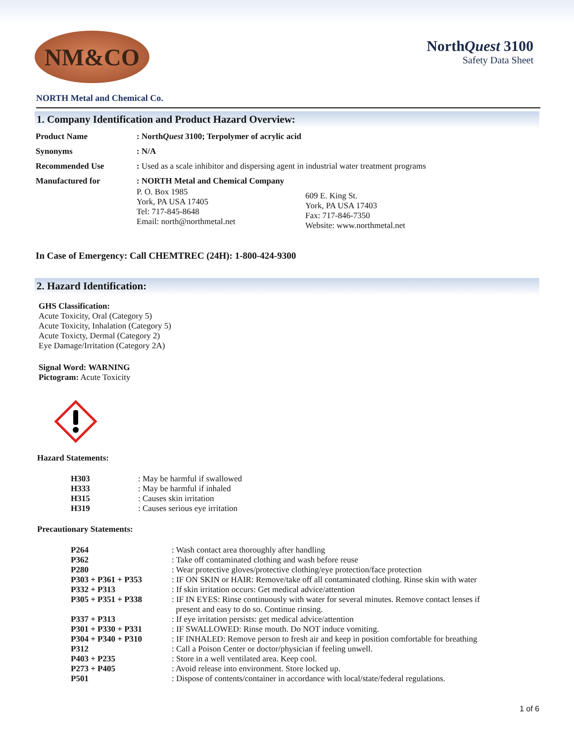NM&CO
NorthQuest 3100
Safety Data Sheet
NORTH Metal and Chemical Co.
1. Company Identification and Product Hazard Overview:
| Product Name | : North Quest 3100; Terpolymer of acrylic acid |
| Synonyms | : N/A |
| Recommended Use | : Used as a scale inhibitor and dispersing agent in industrial water treatment programs |
| Manufactured for | : NORTH Metal and Chemical Company / P. O. Box 1985 York, PA USA 17405 Tel: 717-845-8648 Email: north@northmetal.net / 609 E. King St. York, PA USA 17403 Fax: 717-846-7350 Website: www.northmetal.net / |
In Case of Emergency: Call CHEMTREC (24H): 1-800-424-9300
2. Hazard Identification:
GHS Classification:
Acute Toxicity, Oral (Category 5)
Acute Toxicity, Inhalation (Category 5)
Acute Toxicty, Dermal (Category 2)
Eye Damage/Irritation (Category 2A)
Signal Word: WARNING
Pictogram: Acute Toxicity
Hazard Statements:
| H303 | : May be harmful if swallowed |
| H333 | : May be harmful if inhaled |
| H315 | : Causes skin irritation |
| H319 | : Causes serious eye irritation |
Precautionary Statements:
| P264 | : Wash contact area thoroughly after handling |
| P362 | : Take off contaminated clothing and wash before reuse |
| P280 | : Wear protective gloves/protective clothing/eye protection/face protection |
| P303 + P361 + P353 | : IF ON SKIN or HAIR: Remove/take off all contaminated clothing. Rinse skin with water |
| P332 + P313 | : If skin irritation occurs: Get medical advice/attention |
| P305 + P351 + P338 | : IF IN EYES: Rinse continuously with water for several minutes. Remove contact lenses if present and easy to do so. Continue rinsing. |
| P337 + P313 | : If eye irritation persists: get medical advice/attention |
| P301 + P330 + P331 | : IF SWALLOWED: Rinse mouth. Do NOT induce vomiting. |
| P304 + P340 + P310 | : IF INHALED: Remove person to fresh air and keep in position comfortable for breathing |
| P312 | : Call a Poison Center or doctor/physician if feeling unwell. |
| P403 + P235 | : Store in a well ventilated area. Keep cool. |
| P273 + P405 | : Avoid release into environment. Store locked up. |
| P501 | : Dispose of contents/container in accordance with local/state/federal regulations. |
1 of 6